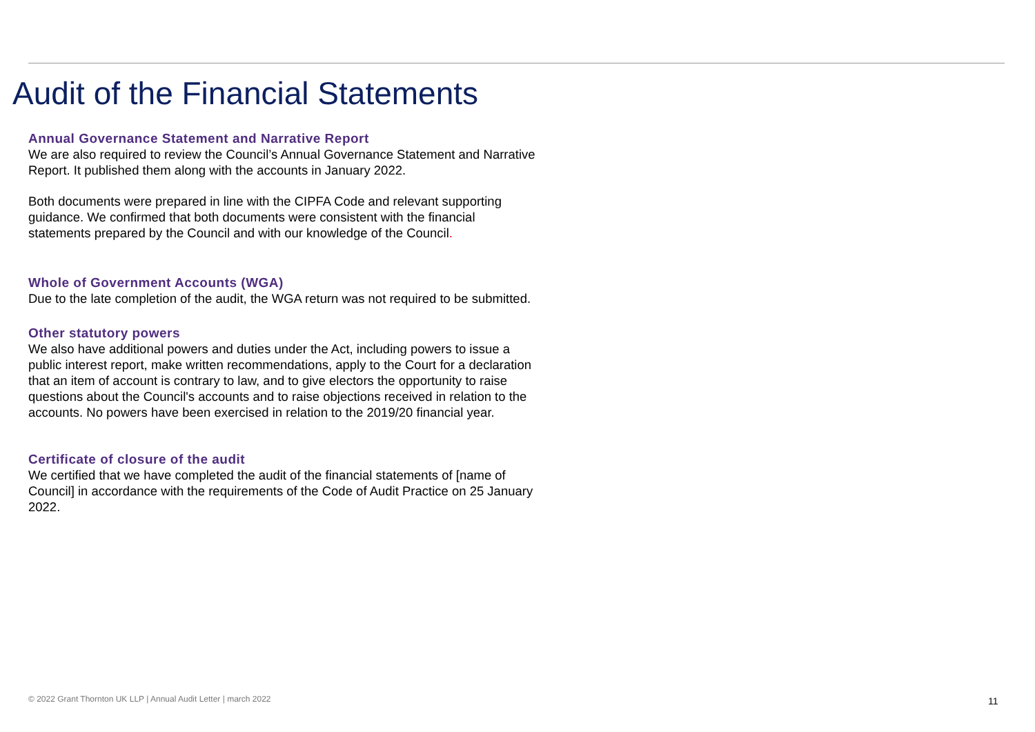Audit of the Financial Statements
Annual Governance Statement and Narrative Report
We are also required to review the Council’s Annual Governance Statement and Narrative Report. It published them along with the accounts in January 2022.
Both documents were prepared in line with the CIPFA Code and relevant supporting guidance. We confirmed that both documents were consistent with the financial statements prepared by the Council and with our knowledge of the Council.
Whole of Government Accounts (WGA)
Due to the late completion of the audit, the WGA return was not required to be submitted.
Other statutory powers
We also have additional powers and duties under the Act, including powers to issue a public interest report, make written recommendations, apply to the Court for a declaration that an item of account is contrary to law, and to give electors the opportunity to raise questions about the Council's accounts and to raise objections received in relation to the accounts. No powers have been exercised in relation to the 2019/20 financial year.
Certificate of closure of the audit
We certified that we have completed the audit of the financial statements of [name of Council] in accordance with the requirements of the Code of Audit Practice on 25 January 2022.
© 2022 Grant Thornton UK LLP | Annual Audit Letter | march 2022
11